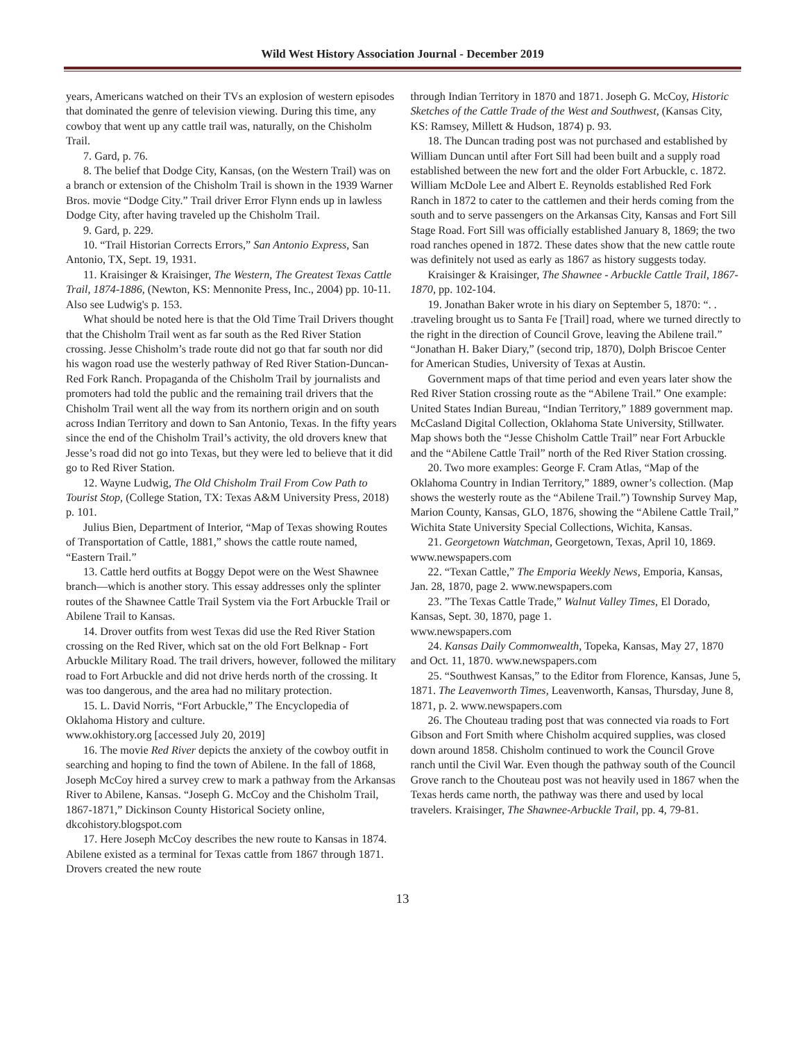Wild West History Association Journal - December 2019
years, Americans watched on their TVs an explosion of western episodes that dominated the genre of television viewing. During this time, any cowboy that went up any cattle trail was, naturally, on the Chisholm Trail.
7. Gard, p. 76.
8. The belief that Dodge City, Kansas, (on the Western Trail) was on a branch or extension of the Chisholm Trail is shown in the 1939 Warner Bros. movie “Dodge City.” Trail driver Error Flynn ends up in lawless Dodge City, after having traveled up the Chisholm Trail.
9. Gard, p. 229.
10. “Trail Historian Corrects Errors,” San Antonio Express, San Antonio, TX, Sept. 19, 1931.
11. Kraisinger & Kraisinger, The Western, The Greatest Texas Cattle Trail, 1874-1886, (Newton, KS: Mennonite Press, Inc., 2004) pp. 10-11. Also see Ludwig's p. 153.
What should be noted here is that the Old Time Trail Drivers thought that the Chisholm Trail went as far south as the Red River Station crossing. Jesse Chisholm’s trade route did not go that far south nor did his wagon road use the westerly pathway of Red River Station-Duncan-Red Fork Ranch. Propaganda of the Chisholm Trail by journalists and promoters had told the public and the remaining trail drivers that the Chisholm Trail went all the way from its northern origin and on south across Indian Territory and down to San Antonio, Texas. In the fifty years since the end of the Chisholm Trail’s activity, the old drovers knew that Jesse’s road did not go into Texas, but they were led to believe that it did go to Red River Station.
12. Wayne Ludwig, The Old Chisholm Trail From Cow Path to Tourist Stop, (College Station, TX: Texas A&M University Press, 2018) p. 101.
Julius Bien, Department of Interior, “Map of Texas showing Routes of Transportation of Cattle, 1881,” shows the cattle route named, “Eastern Trail.”
13. Cattle herd outfits at Boggy Depot were on the West Shawnee branch—which is another story. This essay addresses only the splinter routes of the Shawnee Cattle Trail System via the Fort Arbuckle Trail or Abilene Trail to Kansas.
14. Drover outfits from west Texas did use the Red River Station crossing on the Red River, which sat on the old Fort Belknap - Fort Arbuckle Military Road. The trail drivers, however, followed the military road to Fort Arbuckle and did not drive herds north of the crossing. It was too dangerous, and the area had no military protection.
15. L. David Norris, “Fort Arbuckle,” The Encyclopedia of Oklahoma History and culture.
www.okhistory.org [accessed July 20, 2019]
16. The movie Red River depicts the anxiety of the cowboy outfit in searching and hoping to find the town of Abilene. In the fall of 1868, Joseph McCoy hired a survey crew to mark a pathway from the Arkansas River to Abilene, Kansas. “Joseph G. McCoy and the Chisholm Trail, 1867-1871,” Dickinson County Historical Society online, dkcohistory.blogspot.com
17. Here Joseph McCoy describes the new route to Kansas in 1874. Abilene existed as a terminal for Texas cattle from 1867 through 1871. Drovers created the new route
through Indian Territory in 1870 and 1871. Joseph G. McCoy, Historic Sketches of the Cattle Trade of the West and Southwest, (Kansas City, KS: Ramsey, Millett & Hudson, 1874) p. 93.
18. The Duncan trading post was not purchased and established by William Duncan until after Fort Sill had been built and a supply road established between the new fort and the older Fort Arbuckle, c. 1872. William McDole Lee and Albert E. Reynolds established Red Fork Ranch in 1872 to cater to the cattlemen and their herds coming from the south and to serve passengers on the Arkansas City, Kansas and Fort Sill Stage Road. Fort Sill was officially established January 8, 1869; the two road ranches opened in 1872. These dates show that the new cattle route was definitely not used as early as 1867 as history suggests today.
Kraisinger & Kraisinger, The Shawnee - Arbuckle Cattle Trail, 1867-1870, pp. 102-104.
19. Jonathan Baker wrote in his diary on September 5, 1870: “. . .traveling brought us to Santa Fe [Trail] road, where we turned directly to the right in the direction of Council Grove, leaving the Abilene trail.” “Jonathan H. Baker Diary,” (second trip, 1870), Dolph Briscoe Center for American Studies, University of Texas at Austin.
Government maps of that time period and even years later show the Red River Station crossing route as the “Abilene Trail.” One example: United States Indian Bureau, “Indian Territory,” 1889 government map. McCasland Digital Collection, Oklahoma State University, Stillwater. Map shows both the “Jesse Chisholm Cattle Trail” near Fort Arbuckle and the “Abilene Cattle Trail” north of the Red River Station crossing.
20. Two more examples: George F. Cram Atlas, “Map of the Oklahoma Country in Indian Territory,” 1889, owner’s collection. (Map shows the westerly route as the “Abilene Trail.”) Township Survey Map, Marion County, Kansas, GLO, 1876, showing the “Abilene Cattle Trail,” Wichita State University Special Collections, Wichita, Kansas.
21. Georgetown Watchman, Georgetown, Texas, April 10, 1869. www.newspapers.com
22. “Texan Cattle,” The Emporia Weekly News, Emporia, Kansas, Jan. 28, 1870, page 2. www.newspapers.com
23. ”The Texas Cattle Trade,” Walnut Valley Times, El Dorado, Kansas, Sept. 30, 1870, page 1.
www.newspapers.com
24. Kansas Daily Commonwealth, Topeka, Kansas, May 27, 1870 and Oct. 11, 1870. www.newspapers.com
25. “Southwest Kansas,” to the Editor from Florence, Kansas, June 5, 1871. The Leavenworth Times, Leavenworth, Kansas, Thursday, June 8, 1871, p. 2. www.newspapers.com
26. The Chouteau trading post that was connected via roads to Fort Gibson and Fort Smith where Chisholm acquired supplies, was closed down around 1858. Chisholm continued to work the Council Grove ranch until the Civil War. Even though the pathway south of the Council Grove ranch to the Chouteau post was not heavily used in 1867 when the Texas herds came north, the pathway was there and used by local travelers. Kraisinger, The Shawnee-Arbuckle Trail, pp. 4, 79-81.
13